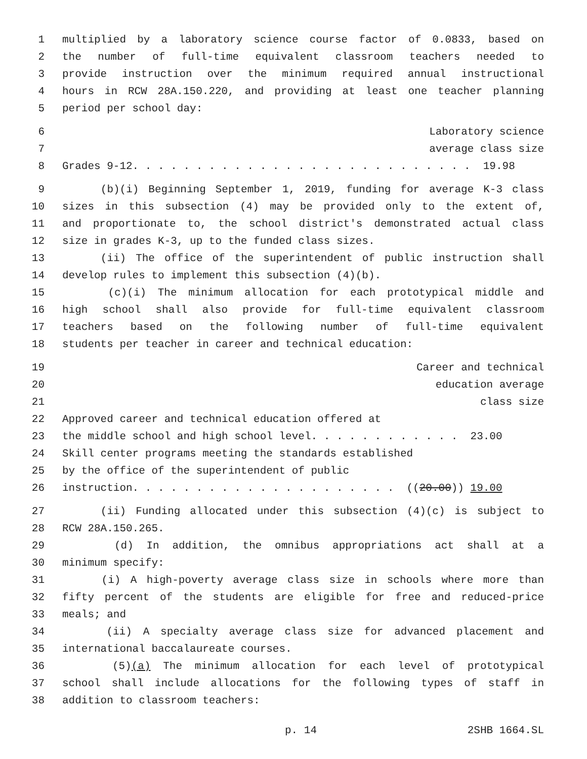1 multiplied by a laboratory science course factor of 0.0833, based on
2 the number of full-time equivalent classroom teachers needed to
3 provide instruction over the minimum required annual instructional
4 hours in RCW 28A.150.220, and providing at least one teacher planning
5 period per school day:
6 Laboratory science
7 average class size
8 Grades 9-12. . . . . . . . . . . . . . . . . . . . . . . . . . . 19.98
9 (b)(i) Beginning September 1, 2019, funding for average K-3 class
10 sizes in this subsection (4) may be provided only to the extent of,
11 and proportionate to, the school district's demonstrated actual class
12 size in grades K-3, up to the funded class sizes.
13 (ii) The office of the superintendent of public instruction shall
14 develop rules to implement this subsection (4)(b).
15 (c)(i) The minimum allocation for each prototypical middle and
16 high school shall also provide for full-time equivalent classroom
17 teachers based on the following number of full-time equivalent
18 students per teacher in career and technical education:
19 Career and technical
20 education average
21 class size
22 Approved career and technical education offered at
23 the middle school and high school level. . . . . . . . . . . . 23.00
24 Skill center programs meeting the standards established
25 by the office of the superintendent of public
26 instruction. . . . . . . . . . . . . . . . . . . . . ((20.00)) 19.00
27 (ii) Funding allocated under this subsection (4)(c) is subject to
28 RCW 28A.150.265.
29 (d) In addition, the omnibus appropriations act shall at a
30 minimum specify:
31 (i) A high-poverty average class size in schools where more than
32 fifty percent of the students are eligible for free and reduced-price
33 meals; and
34 (ii) A specialty average class size for advanced placement and
35 international baccalaureate courses.
36 (5)(a) The minimum allocation for each level of prototypical
37 school shall include allocations for the following types of staff in
38 addition to classroom teachers:
p. 14 2SHB 1664.SL